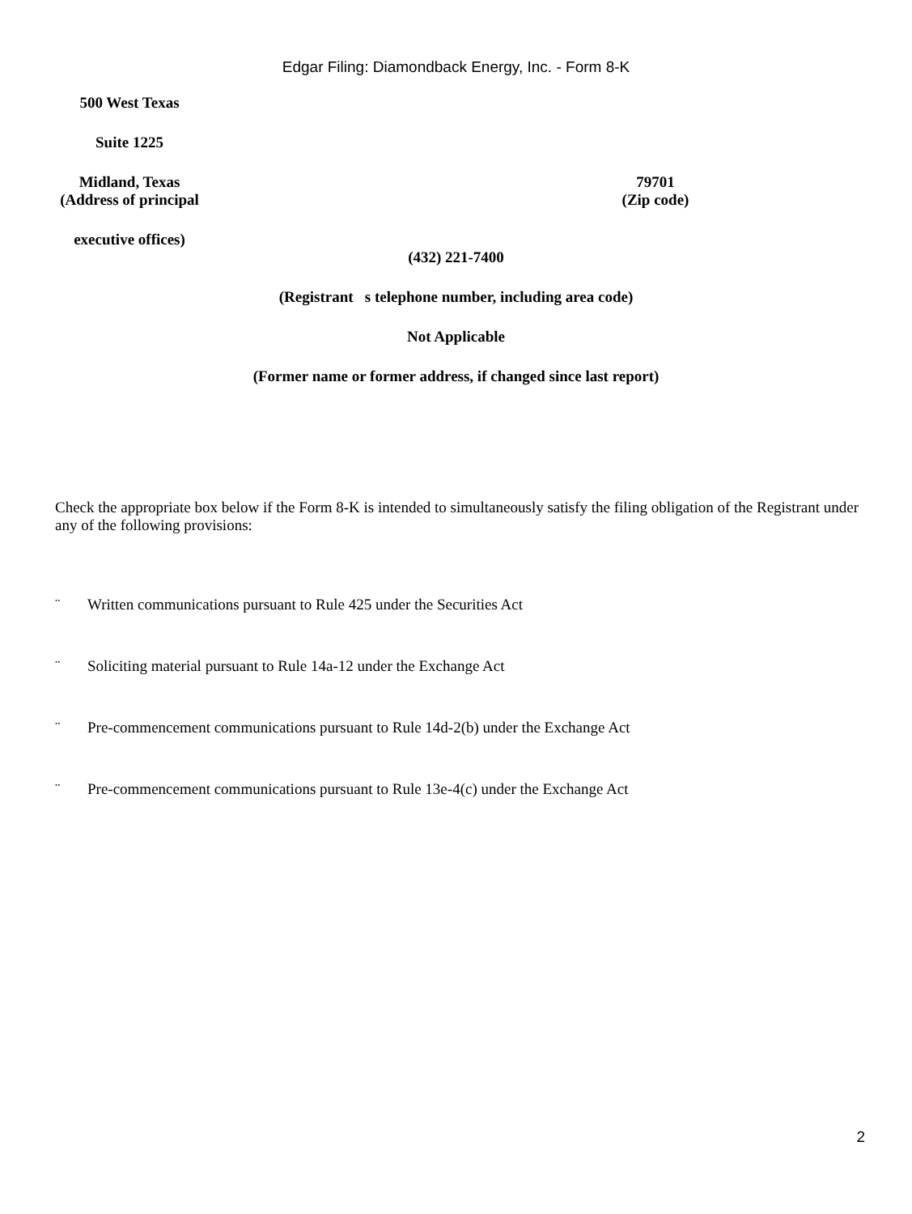Edgar Filing: Diamondback Energy, Inc. - Form 8-K
500 West Texas
Suite 1225
Midland, Texas 79701
(Address of principal (Zip code)
executive offices)
(432) 221-7400
(Registrant s telephone number, including area code)
Not Applicable
(Former name or former address, if changed since last report)
Check the appropriate box below if the Form 8-K is intended to simultaneously satisfy the filing obligation of the Registrant under any of the following provisions:
¨ Written communications pursuant to Rule 425 under the Securities Act
¨ Soliciting material pursuant to Rule 14a-12 under the Exchange Act
¨ Pre-commencement communications pursuant to Rule 14d-2(b) under the Exchange Act
¨ Pre-commencement communications pursuant to Rule 13e-4(c) under the Exchange Act
2